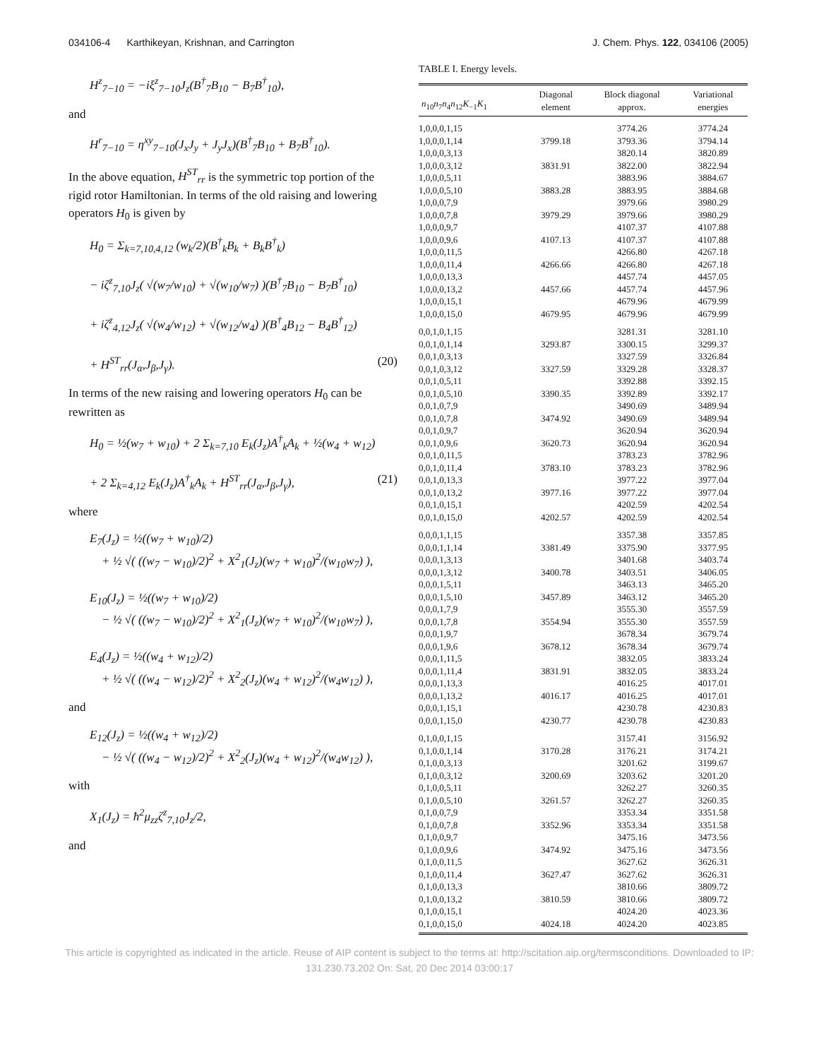034106-4 Karthikeyan, Krishnan, and Carrington J. Chem. Phys. 122, 034106 (2005)
H<sup>z</sup><sub>7−10</sub> = −iξ<sup>z</sup><sub>7−10</sub>J<sub>z</sub>(B<sup>†</sup><sub>7</sub>B<sub>10</sub> − B<sub>7</sub>B<sup>†</sup><sub>10</sub>),
and
H<sup>r</sup><sub>7−10</sub> = η<sup>xy</sup><sub>7−10</sub>(J<sub>x</sub>J<sub>y</sub> + J<sub>y</sub>J<sub>x</sub>)(B<sup>†</sup><sub>7</sub>B<sub>10</sub> + B<sub>7</sub>B<sup>†</sup><sub>10</sub>).
In the above equation, H<sup>ST</sup><sub>rr</sub> is the symmetric top portion of the rigid rotor Hamiltonian. In terms of the old raising and lowering operators H<sub>0</sub> is given by
H<sub>0</sub> = Σ<sub>k=7,10,4,12</sub> (w<sub>k</sub>/2)(B<sup>†</sup><sub>k</sub>B<sub>k</sub> + B<sub>k</sub>B<sup>†</sup><sub>k</sub>)
− iζ<sup>z</sup><sub>7,10</sub>J<sub>z</sub>( √(w<sub>7</sub>/w<sub>10</sub>) + √(w<sub>10</sub>/w<sub>7</sub>) )(B<sup>†</sup><sub>7</sub>B<sub>10</sub> − B<sub>7</sub>B<sup>†</sup><sub>10</sub>)
+ iζ<sup>z</sup><sub>4,12</sub>J<sub>z</sub>( √(w<sub>4</sub>/w<sub>12</sub>) + √(w<sub>12</sub>/w<sub>4</sub>) )(B<sup>†</sup><sub>4</sub>B<sub>12</sub> − B<sub>4</sub>B<sup>†</sup><sub>12</sub>)
+ H<sup>ST</sup><sub>rr</sub>(J<sub>α</sub>,J<sub>β</sub>,J<sub>γ</sub>). (20)
In terms of the new raising and lowering operators H<sub>0</sub> can be rewritten as
H<sub>0</sub> = ½(w<sub>7</sub> + w<sub>10</sub>) + 2 Σ<sub>k=7,10</sub> E<sub>k</sub>(J<sub>z</sub>)A<sup>†</sup><sub>k</sub>A<sub>k</sub> + ½(w<sub>4</sub> + w<sub>12</sub>)
+ 2 Σ<sub>k=4,12</sub> E<sub>k</sub>(J<sub>z</sub>)A<sup>†</sup><sub>k</sub>A<sub>k</sub> + H<sup>ST</sup><sub>rr</sub>(J<sub>α</sub>,J<sub>β</sub>,J<sub>γ</sub>), (21)
where
E<sub>7</sub>(J<sub>z</sub>) = ½((w<sub>7</sub> + w<sub>10</sub>)/2)
+ ½ √( ((w<sub>7</sub> − w<sub>10</sub>)/2)<sup>2</sup> + X<sup>2</sup><sub>1</sub>(J<sub>z</sub>)(w<sub>7</sub> + w<sub>10</sub>)<sup>2</sup>/(w<sub>10</sub>w<sub>7</sub>) ),
E<sub>10</sub>(J<sub>z</sub>) = ½((w<sub>7</sub> + w<sub>10</sub>)/2)
− ½ √( ((w<sub>7</sub> − w<sub>10</sub>)/2)<sup>2</sup> + X<sup>2</sup><sub>1</sub>(J<sub>z</sub>)(w<sub>7</sub> + w<sub>10</sub>)<sup>2</sup>/(w<sub>10</sub>w<sub>7</sub>) ),
E<sub>4</sub>(J<sub>z</sub>) = ½((w<sub>4</sub> + w<sub>12</sub>)/2)
+ ½ √( ((w<sub>4</sub> − w<sub>12</sub>)/2)<sup>2</sup> + X<sup>2</sup><sub>2</sub>(J<sub>z</sub>)(w<sub>4</sub> + w<sub>12</sub>)<sup>2</sup>/(w<sub>4</sub>w<sub>12</sub>) ),
and
E<sub>12</sub>(J<sub>z</sub>) = ½((w<sub>4</sub> + w<sub>12</sub>)/2)
− ½ √( ((w<sub>4</sub> − w<sub>12</sub>)/2)<sup>2</sup> + X<sup>2</sup><sub>2</sub>(J<sub>z</sub>)(w<sub>4</sub> + w<sub>12</sub>)<sup>2</sup>/(w<sub>4</sub>w<sub>12</sub>) ),
with
X<sub>1</sub>(J<sub>z</sub>) = ħ<sup>2</sup>μ<sub>zz</sub>ζ<sup>z</sup><sub>7,10</sub>J<sub>z</sub>/2,
and
TABLE I. Energy levels.
| n<sub>10</sub> n<sub>7</sub> n<sub>4</sub> n<sub>12</sub> K<sub>−1</sub> K<sub>1</sub> | Diagonal element | Block diagonal approx. | Variational energies |
| --- | --- | --- | --- |
| 1,0,0,0,1,15 | | 3774.26 | 3774.24 |
| 1,0,0,0,1,14 | 3799.18 | 3793.36 | 3794.14 |
| 1,0,0,0,3,13 | | 3820.14 | 3820.89 |
| 1,0,0,0,3,12 | 3831.91 | 3822.00 | 3822.94 |
| 1,0,0,0,5,11 | | 3883.96 | 3884.67 |
| 1,0,0,0,5,10 | 3883.28 | 3883.95 | 3884.68 |
| 1,0,0,0,7,9 | | 3979.66 | 3980.29 |
| 1,0,0,0,7,8 | 3979.29 | 3979.66 | 3980.29 |
| 1,0,0,0,9,7 | | 4107.37 | 4107.88 |
| 1,0,0,0,9,6 | 4107.13 | 4107.37 | 4107.88 |
| 1,0,0,0,11,5 | | 4266.80 | 4267.18 |
| 1,0,0,0,11,4 | 4266.66 | 4266.80 | 4267.18 |
| 1,0,0,0,13,3 | | 4457.74 | 4457.05 |
| 1,0,0,0,13,2 | 4457.66 | 4457.74 | 4457.96 |
| 1,0,0,0,15,1 | | 4679.96 | 4679.99 |
| 1,0,0,0,15,0 | 4679.95 | 4679.96 | 4679.99 |
| 0,0,1,0,1,15 | | 3281.31 | 3281.10 |
| 0,0,1,0,1,14 | 3293.87 | 3300.15 | 3299.37 |
| 0,0,1,0,3,13 | | 3327.59 | 3326.84 |
| 0,0,1,0,3,12 | 3327.59 | 3329.28 | 3328.37 |
| 0,0,1,0,5,11 | | 3392.88 | 3392.15 |
| 0,0,1,0,5,10 | 3390.35 | 3392.89 | 3392.17 |
| 0,0,1,0,7,9 | | 3490.69 | 3489.94 |
| 0,0,1,0,7,8 | 3474.92 | 3490.69 | 3489.94 |
| 0,0,1,0,9,7 | | 3620.94 | 3620.94 |
| 0,0,1,0,9,6 | 3620.73 | 3620.94 | 3620.94 |
| 0,0,1,0,11,5 | | 3783.23 | 3782.96 |
| 0,0,1,0,11,4 | 3783.10 | 3783.23 | 3782.96 |
| 0,0,1,0,13,3 | | 3977.22 | 3977.04 |
| 0,0,1,0,13,2 | 3977.16 | 3977.22 | 3977.04 |
| 0,0,1,0,15,1 | | 4202.59 | 4202.54 |
| 0,0,1,0,15,0 | 4202.57 | 4202.59 | 4202.54 |
| 0,0,0,1,1,15 | | 3357.38 | 3357.85 |
| 0,0,0,1,1,14 | 3381.49 | 3375.90 | 3377.95 |
| 0,0,0,1,3,13 | | 3401.68 | 3403.74 |
| 0,0,0,1,3,12 | 3400.78 | 3403.51 | 3406.05 |
| 0,0,0,1,5,11 | | 3463.13 | 3465.20 |
| 0,0,0,1,5,10 | 3457.89 | 3463.12 | 3465.20 |
| 0,0,0,1,7,9 | | 3555.30 | 3557.59 |
| 0,0,0,1,7,8 | 3554.94 | 3555.30 | 3557.59 |
| 0,0,0,1,9,7 | | 3678.34 | 3679.74 |
| 0,0,0,1,9,6 | 3678.12 | 3678.34 | 3679.74 |
| 0,0,0,1,11,5 | | 3832.05 | 3833.24 |
| 0,0,0,1,11,4 | 3831.91 | 3832.05 | 3833.24 |
| 0,0,0,1,13,3 | | 4016.25 | 4017.01 |
| 0,0,0,1,13,2 | 4016.17 | 4016.25 | 4017.01 |
| 0,0,0,1,15,1 | | 4230.78 | 4230.83 |
| 0,0,0,1,15,0 | 4230.77 | 4230.78 | 4230.83 |
| 0,1,0,0,1,15 | | 3157.41 | 3156.92 |
| 0,1,0,0,1,14 | 3170.28 | 3176.21 | 3174.21 |
| 0,1,0,0,3,13 | | 3201.62 | 3199.67 |
| 0,1,0,0,3,12 | 3200.69 | 3203.62 | 3201.20 |
| 0,1,0,0,5,11 | | 3262.27 | 3260.35 |
| 0,1,0,0,5,10 | 3261.57 | 3262.27 | 3260.35 |
| 0,1,0,0,7,9 | | 3353.34 | 3351.58 |
| 0,1,0,0,7,8 | 3352.96 | 3353.34 | 3351.58 |
| 0,1,0,0,9,7 | | 3475.16 | 3473.56 |
| 0,1,0,0,9,6 | 3474.92 | 3475.16 | 3473.56 |
| 0,1,0,0,11,5 | | 3627.62 | 3626.31 |
| 0,1,0,0,11,4 | 3627.47 | 3627.62 | 3626.31 |
| 0,1,0,0,13,3 | | 3810.66 | 3809.72 |
| 0,1,0,0,13,2 | 3810.59 | 3810.66 | 3809.72 |
| 0,1,0,0,15,1 | | 4024.20 | 4023.36 |
| 0,1,0,0,15,0 | 4024.18 | 4024.20 | 4023.85 |
This article is copyrighted as indicated in the article. Reuse of AIP content is subject to the terms at: http://scitation.aip.org/termsconditions. Downloaded to IP:
131.230.73.202 On: Sat, 20 Dec 2014 03:00:17